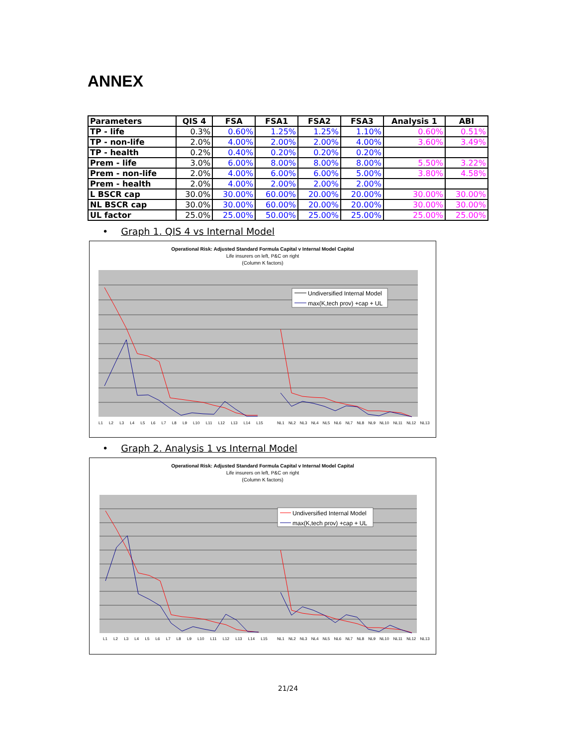ANNEX
| Parameters | QIS 4 | FSA | FSA1 | FSA2 | FSA3 | Analysis 1 | ABI |
| --- | --- | --- | --- | --- | --- | --- | --- |
| TP - life | 0.3% | 0.60% | 1.25% | 1.25% | 1.10% | 0.60% | 0.51% |
| TP - non-life | 2.0% | 4.00% | 2.00% | 2.00% | 4.00% | 3.60% | 3.49% |
| TP - health | 0.2% | 0.40% | 0.20% | 0.20% | 0.20% | | |
| Prem - life | 3.0% | 6.00% | 8.00% | 8.00% | 8.00% | 5.50% | 3.22% |
| Prem - non-life | 2.0% | 4.00% | 6.00% | 6.00% | 5.00% | 3.80% | 4.58% |
| Prem - health | 2.0% | 4.00% | 2.00% | 2.00% | 2.00% | | |
| L BSCR cap | 30.0% | 30.00% | 60.00% | 20.00% | 20.00% | 30.00% | 30.00% |
| NL BSCR cap | 30.0% | 30.00% | 60.00% | 20.00% | 20.00% | 30.00% | 30.00% |
| UL factor | 25.0% | 25.00% | 50.00% | 25.00% | 25.00% | 25.00% | 25.00% |
• Graph 1. QIS 4 vs Internal Model
Operational Risk: Adjusted Standard Formula Capital v Internal Model Capital
Life insurers on left, P&C on right
(Column K factors)
Undiversified Internal Model
max(K,tech prov) +cap + UL
L1 L2 L3 L4 L5 L6 L7 L8 L9 L10 L11 L12 L13 L14 L15
NL1 NL2 NL3 NL4 NL5 NL6 NL7 NL8 NL9 NL10 NL11 NL12 NL13
• Graph 2. Analysis 1 vs Internal Model
Operational Risk: Adjusted Standard Formula Capital v Internal Model Capital
Life insurers on left, P&C on right
(Column K factors)
Undiversified Internal Model
max(K,tech prov) +cap + UL
L1 L2 L3 L4 L5 L6 L7 L8 L9 L10 L11 L12 L13 L14 L15
NL1 NL2 NL3 NL4 NL5 NL6 NL7 NL8 NL9 NL10 NL11 NL12 NL13
21/24